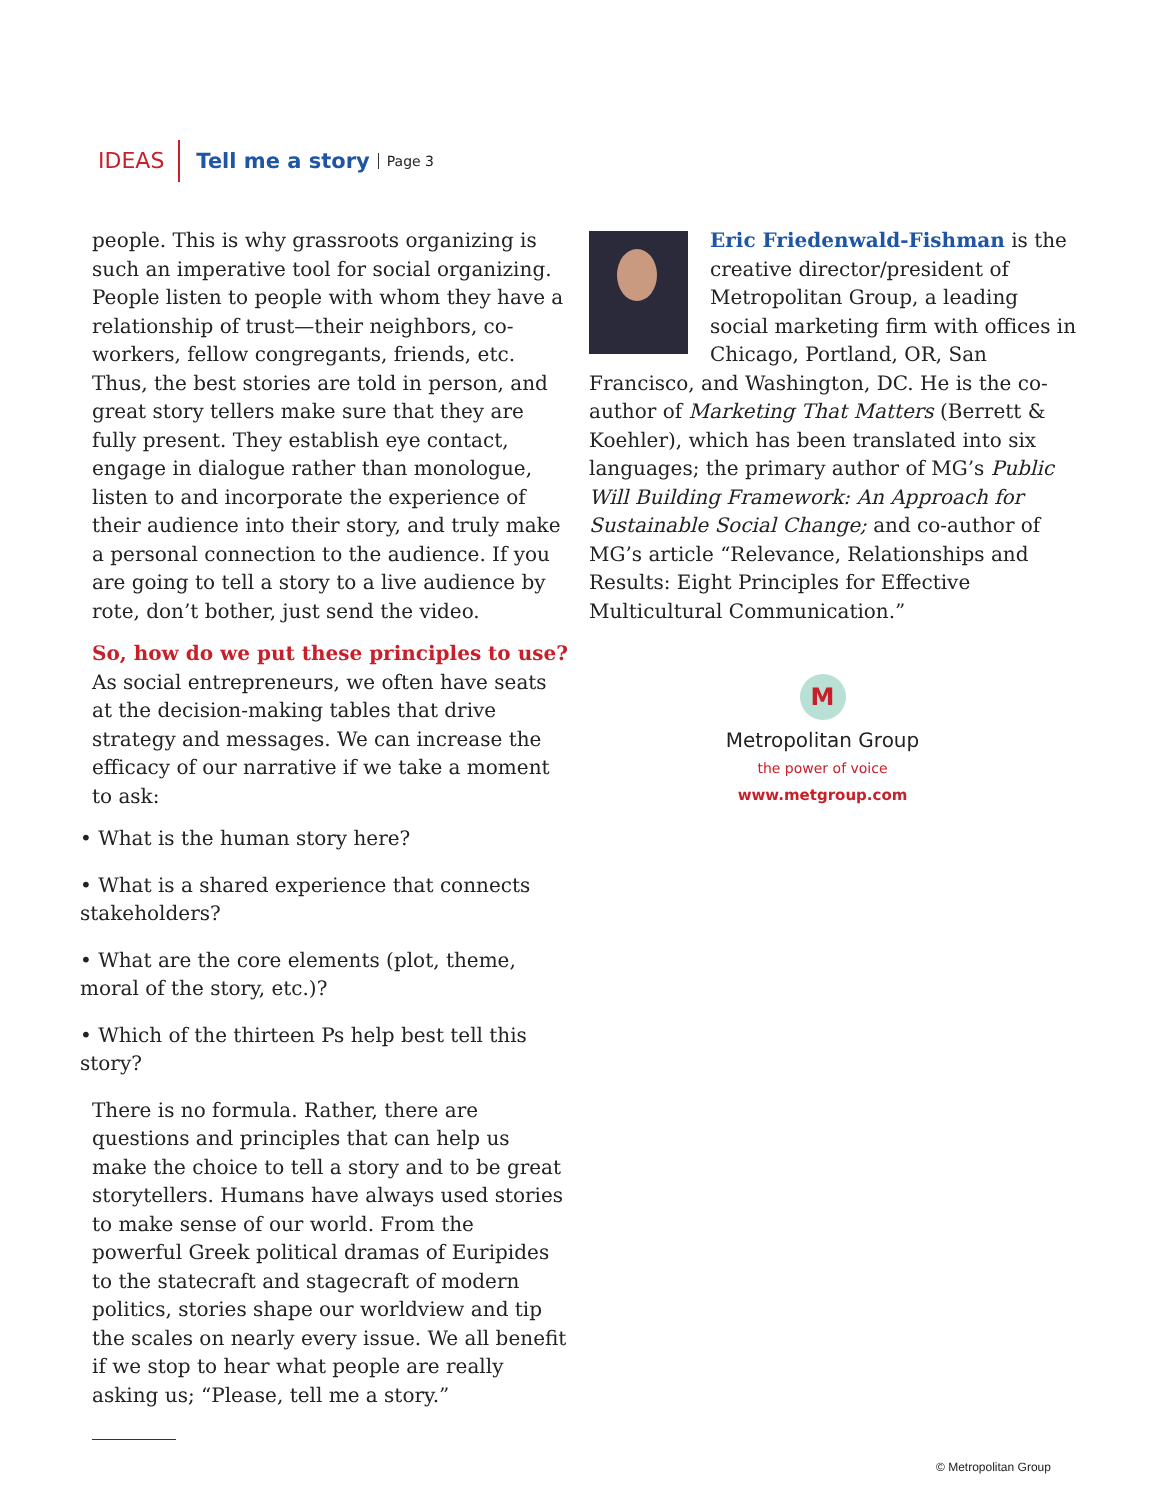IDEAS Tell me a story Page 3
people. This is why grassroots organizing is such an imperative tool for social organizing. People listen to people with whom they have a relationship of trust—their neighbors, co-workers, fellow congregants, friends, etc. Thus, the best stories are told in person, and great story tellers make sure that they are fully present. They establish eye contact, engage in dialogue rather than monologue, listen to and incorporate the experience of their audience into their story, and truly make a personal connection to the audience. If you are going to tell a story to a live audience by rote, don’t bother, just send the video.
So, how do we put these principles to use?
As social entrepreneurs, we often have seats at the decision-making tables that drive strategy and messages. We can increase the efficacy of our narrative if we take a moment to ask:
• What is the human story here?
• What is a shared experience that connects stakeholders?
• What are the core elements (plot, theme, moral of the story, etc.)?
• Which of the thirteen Ps help best tell this story?
There is no formula. Rather, there are questions and principles that can help us make the choice to tell a story and to be great storytellers. Humans have always used stories to make sense of our world. From the powerful Greek political dramas of Euripides to the statecraft and stagecraft of modern politics, stories shape our worldview and tip the scales on nearly every issue. We all benefit if we stop to hear what people are really asking us; “Please, tell me a story.”
Eric Friedenwald-Fishman is the creative director/president of Metropolitan Group, a leading social marketing firm with offices in Chicago, Portland, OR, San Francisco, and Washington, DC. He is the co-author of Marketing That Matters (Berrett & Koehler), which has been translated into six languages; the primary author of MG’s Public Will Building Framework: An Approach for Sustainable Social Change; and co-author of MG’s article “Relevance, Relationships and Results: Eight Principles for Effective Multicultural Communication.”
M
Metropolitan Group
the power of voice
www.metgroup.com
© Metropolitan Group